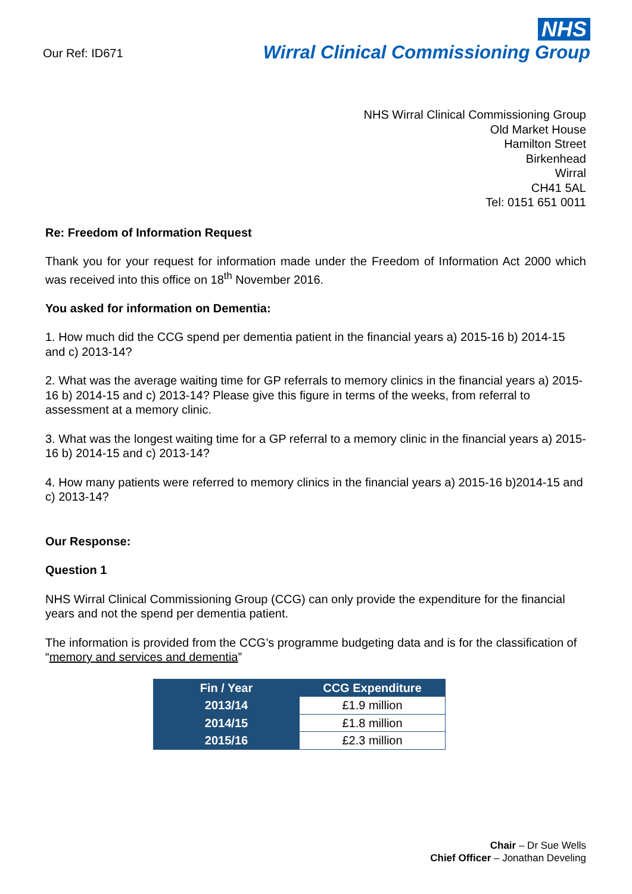Our Ref: ID671
NHS
Wirral Clinical Commissioning Group
NHS Wirral Clinical Commissioning Group
Old Market House
Hamilton Street
Birkenhead
Wirral
CH41 5AL
Tel: 0151 651 0011
Re: Freedom of Information Request
Thank you for your request for information made under the Freedom of Information Act 2000 which was received into this office on 18<sup>th</sup> November 2016.
You asked for information on Dementia:
1. How much did the CCG spend per dementia patient in the financial years a) 2015-16 b) 2014-15 and c) 2013-14?
2. What was the average waiting time for GP referrals to memory clinics in the financial years a) 2015-16 b) 2014-15 and c) 2013-14? Please give this figure in terms of the weeks, from referral to assessment at a memory clinic.
3. What was the longest waiting time for a GP referral to a memory clinic in the financial years a) 2015-16 b) 2014-15 and c) 2013-14?
4. How many patients were referred to memory clinics in the financial years a) 2015-16 b)2014-15 and c) 2013-14?
Our Response:
Question 1
NHS Wirral Clinical Commissioning Group (CCG) can only provide the expenditure for the financial years and not the spend per dementia patient.
The information is provided from the CCG’s programme budgeting data and is for the classification of “memory and services and dementia”
| Fin / Year | CCG Expenditure |
| --- | --- |
| 2013/14 | £1.9 million |
| 2014/15 | £1.8 million |
| 2015/16 | £2.3 million |
Chair – Dr Sue Wells
Chief Officer – Jonathan Develing